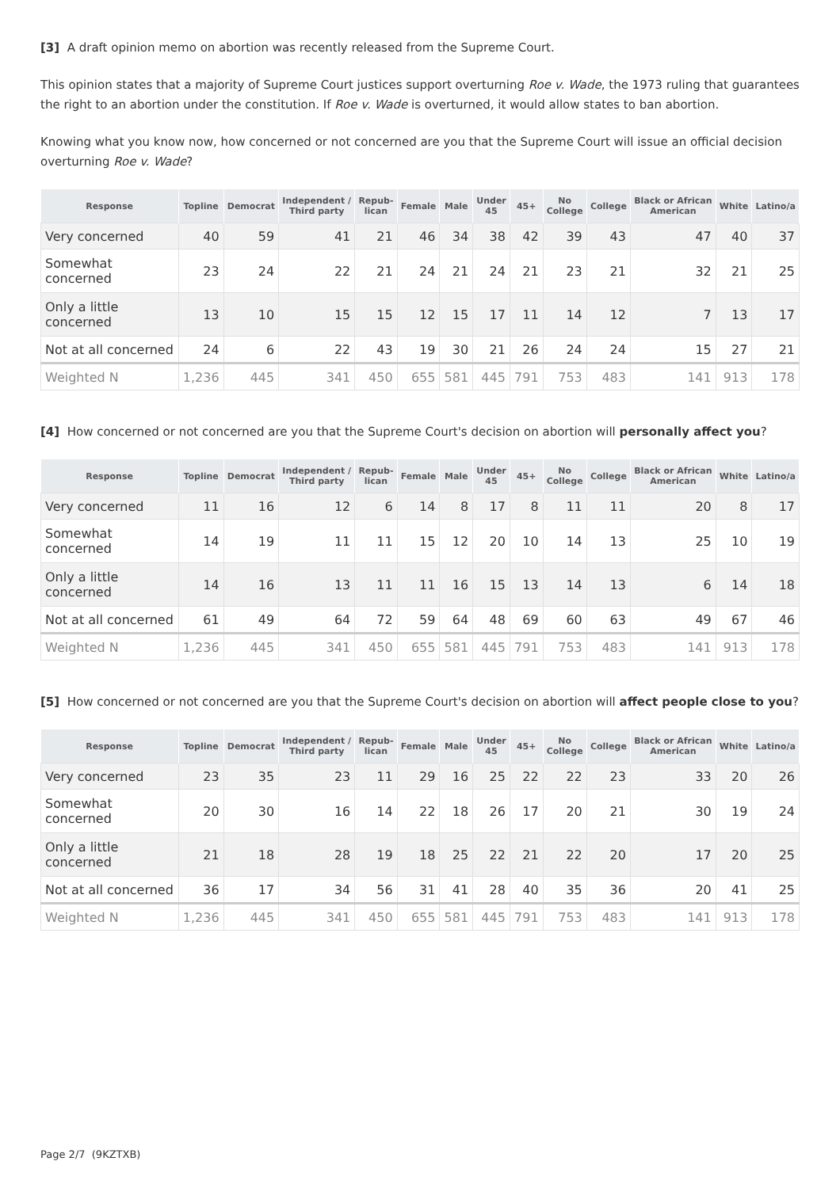[3] A draft opinion memo on abortion was recently released from the Supreme Court.
This opinion states that a majority of Supreme Court justices support overturning Roe v. Wade, the 1973 ruling that guarantees the right to an abortion under the constitution. If Roe v. Wade is overturned, it would allow states to ban abortion.
Knowing what you know now, how concerned or not concerned are you that the Supreme Court will issue an official decision overturning Roe v. Wade?
| Response | Topline | Democrat | Independent / Third party | Repub- lican | Female | Male | Under 45 | 45+ | No College | College | Black or African American | White | Latino/a |
| --- | --- | --- | --- | --- | --- | --- | --- | --- | --- | --- | --- | --- | --- |
| Very concerned | 40 | 59 | 41 | 21 | 46 | 34 | 38 | 42 | 39 | 43 | 47 | 40 | 37 |
| Somewhat concerned | 23 | 24 | 22 | 21 | 24 | 21 | 24 | 21 | 23 | 21 | 32 | 21 | 25 |
| Only a little concerned | 13 | 10 | 15 | 15 | 12 | 15 | 17 | 11 | 14 | 12 | 7 | 13 | 17 |
| Not at all concerned | 24 | 6 | 22 | 43 | 19 | 30 | 21 | 26 | 24 | 24 | 15 | 27 | 21 |
| Weighted N | 1,236 | 445 | 341 | 450 | 655 | 581 | 445 | 791 | 753 | 483 | 141 | 913 | 178 |
[4] How concerned or not concerned are you that the Supreme Court's decision on abortion will personally affect you?
| Response | Topline | Democrat | Independent / Third party | Repub- lican | Female | Male | Under 45 | 45+ | No College | College | Black or African American | White | Latino/a |
| --- | --- | --- | --- | --- | --- | --- | --- | --- | --- | --- | --- | --- | --- |
| Very concerned | 11 | 16 | 12 | 6 | 14 | 8 | 17 | 8 | 11 | 11 | 20 | 8 | 17 |
| Somewhat concerned | 14 | 19 | 11 | 11 | 15 | 12 | 20 | 10 | 14 | 13 | 25 | 10 | 19 |
| Only a little concerned | 14 | 16 | 13 | 11 | 11 | 16 | 15 | 13 | 14 | 13 | 6 | 14 | 18 |
| Not at all concerned | 61 | 49 | 64 | 72 | 59 | 64 | 48 | 69 | 60 | 63 | 49 | 67 | 46 |
| Weighted N | 1,236 | 445 | 341 | 450 | 655 | 581 | 445 | 791 | 753 | 483 | 141 | 913 | 178 |
[5] How concerned or not concerned are you that the Supreme Court's decision on abortion will affect people close to you?
| Response | Topline | Democrat | Independent / Third party | Repub- lican | Female | Male | Under 45 | 45+ | No College | College | Black or African American | White | Latino/a |
| --- | --- | --- | --- | --- | --- | --- | --- | --- | --- | --- | --- | --- | --- |
| Very concerned | 23 | 35 | 23 | 11 | 29 | 16 | 25 | 22 | 22 | 23 | 33 | 20 | 26 |
| Somewhat concerned | 20 | 30 | 16 | 14 | 22 | 18 | 26 | 17 | 20 | 21 | 30 | 19 | 24 |
| Only a little concerned | 21 | 18 | 28 | 19 | 18 | 25 | 22 | 21 | 22 | 20 | 17 | 20 | 25 |
| Not at all concerned | 36 | 17 | 34 | 56 | 31 | 41 | 28 | 40 | 35 | 36 | 20 | 41 | 25 |
| Weighted N | 1,236 | 445 | 341 | 450 | 655 | 581 | 445 | 791 | 753 | 483 | 141 | 913 | 178 |
Page 2/7 (9KZTXB)